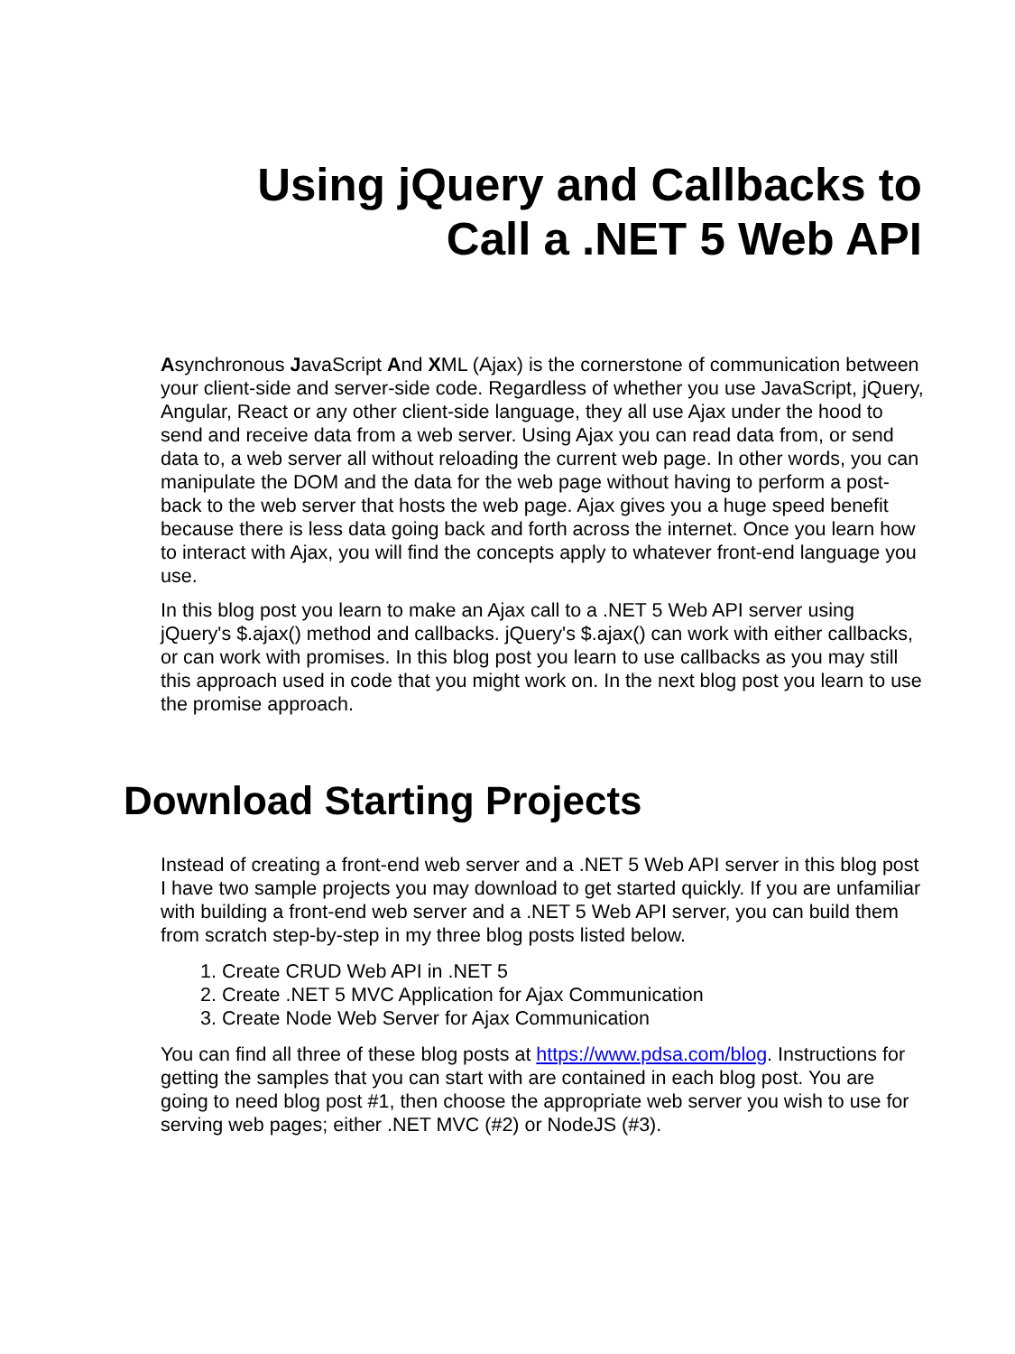Using jQuery and Callbacks to
Call a .NET 5 Web API
Asynchronous JavaScript And XML (Ajax) is the cornerstone of communication between your client-side and server-side code. Regardless of whether you use JavaScript, jQuery, Angular, React or any other client-side language, they all use Ajax under the hood to send and receive data from a web server. Using Ajax you can read data from, or send data to, a web server all without reloading the current web page. In other words, you can manipulate the DOM and the data for the web page without having to perform a post-back to the web server that hosts the web page. Ajax gives you a huge speed benefit because there is less data going back and forth across the internet. Once you learn how to interact with Ajax, you will find the concepts apply to whatever front-end language you use.
In this blog post you learn to make an Ajax call to a .NET 5 Web API server using jQuery's $.ajax() method and callbacks. jQuery's $.ajax() can work with either callbacks, or can work with promises. In this blog post you learn to use callbacks as you may still this approach used in code that you might work on. In the next blog post you learn to use the promise approach.
Download Starting Projects
Instead of creating a front-end web server and a .NET 5 Web API server in this blog post I have two sample projects you may download to get started quickly. If you are unfamiliar with building a front-end web server and a .NET 5 Web API server, you can build them from scratch step-by-step in my three blog posts listed below.
1. Create CRUD Web API in .NET 5
2. Create .NET 5 MVC Application for Ajax Communication
3. Create Node Web Server for Ajax Communication
You can find all three of these blog posts at https://www.pdsa.com/blog. Instructions for getting the samples that you can start with are contained in each blog post. You are going to need blog post #1, then choose the appropriate web server you wish to use for serving web pages; either .NET MVC (#2) or NodeJS (#3).